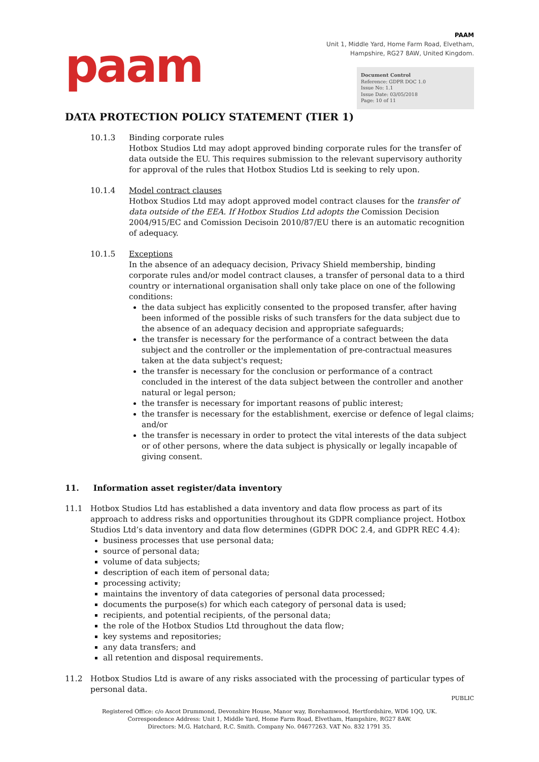paam
PAAM
Unit 1, Middle Yard, Home Farm Road, Elvetham,
Hampshire, RG27 8AW, United Kingdom.
Document Control
Reference: GDPR DOC 1.0
Issue No: 1.1
Issue Date: 03/05/2018
Page: 10 of 11
DATA PROTECTION POLICY STATEMENT (TIER 1)
10.1.3 Binding corporate rules
Hotbox Studios Ltd may adopt approved binding corporate rules for the transfer of data outside the EU. This requires submission to the relevant supervisory authority for approval of the rules that Hotbox Studios Ltd is seeking to rely upon.
10.1.4 Model contract clauses
Hotbox Studios Ltd may adopt approved model contract clauses for the transfer of data outside of the EEA. If Hotbox Studios Ltd adopts the Comission Decision 2004/915/EC and Comission Decisoin 2010/87/EU there is an automatic recognition of adequacy.
10.1.5 Exceptions
In the absence of an adequacy decision, Privacy Shield membership, binding corporate rules and/or model contract clauses, a transfer of personal data to a third country or international organisation shall only take place on one of the following conditions:
the data subject has explicitly consented to the proposed transfer, after having been informed of the possible risks of such transfers for the data subject due to the absence of an adequacy decision and appropriate safeguards;
the transfer is necessary for the performance of a contract between the data subject and the controller or the implementation of pre-contractual measures taken at the data subject's request;
the transfer is necessary for the conclusion or performance of a contract concluded in the interest of the data subject between the controller and another natural or legal person;
the transfer is necessary for important reasons of public interest;
the transfer is necessary for the establishment, exercise or defence of legal claims; and/or
the transfer is necessary in order to protect the vital interests of the data subject or of other persons, where the data subject is physically or legally incapable of giving consent.
11. Information asset register/data inventory
11.1 Hotbox Studios Ltd has established a data inventory and data flow process as part of its approach to address risks and opportunities throughout its GDPR compliance project. Hotbox Studios Ltd’s data inventory and data flow determines (GDPR DOC 2.4, and GDPR REC 4.4):
business processes that use personal data;
source of personal data;
volume of data subjects;
description of each item of personal data;
processing activity;
maintains the inventory of data categories of personal data processed;
documents the purpose(s) for which each category of personal data is used;
recipients, and potential recipients, of the personal data;
the role of the Hotbox Studios Ltd throughout the data flow;
key systems and repositories;
any data transfers; and
all retention and disposal requirements.
11.2 Hotbox Studios Ltd is aware of any risks associated with the processing of particular types of personal data.
PUBLIC
Registered Office: c/o Ascot Drummond, Devonshire House, Manor way, Borehamwood, Hertfordshire, WD6 1QQ, UK.
Correspondence Address: Unit 1, Middle Yard, Home Farm Road, Elvetham, Hampshire, RG27 8AW.
Directors: M.G. Hatchard, R.C. Smith. Company No. 04677263. VAT No. 832 1791 35.